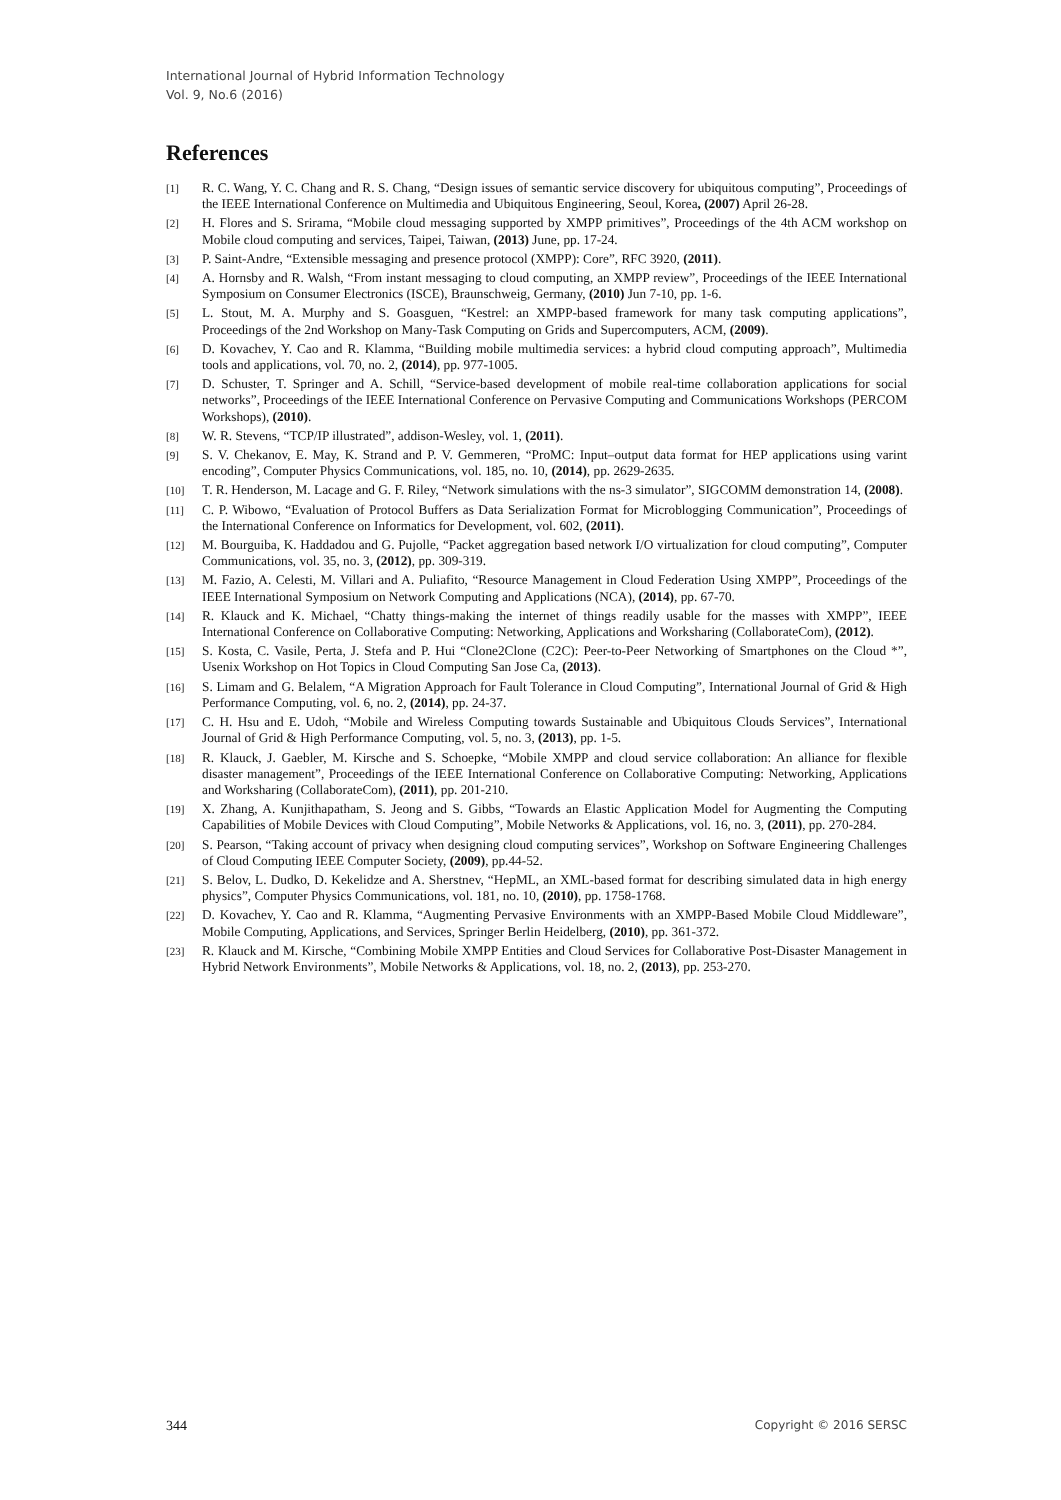International Journal of Hybrid Information Technology
Vol. 9, No.6 (2016)
References
[1] R. C. Wang, Y. C. Chang and R. S. Chang, “Design issues of semantic service discovery for ubiquitous computing”, Proceedings of the IEEE International Conference on Multimedia and Ubiquitous Engineering, Seoul, Korea, (2007) April 26-28.
[2] H. Flores and S. Srirama, “Mobile cloud messaging supported by XMPP primitives”, Proceedings of the 4th ACM workshop on Mobile cloud computing and services, Taipei, Taiwan, (2013) June, pp. 17-24.
[3] P. Saint-Andre, “Extensible messaging and presence protocol (XMPP): Core”, RFC 3920, (2011).
[4] A. Hornsby and R. Walsh, “From instant messaging to cloud computing, an XMPP review”, Proceedings of the IEEE International Symposium on Consumer Electronics (ISCE), Braunschweig, Germany, (2010) Jun 7-10, pp. 1-6.
[5] L. Stout, M. A. Murphy and S. Goasguen, “Kestrel: an XMPP-based framework for many task computing applications”, Proceedings of the 2nd Workshop on Many-Task Computing on Grids and Supercomputers, ACM, (2009).
[6] D. Kovachev, Y. Cao and R. Klamma, “Building mobile multimedia services: a hybrid cloud computing approach”, Multimedia tools and applications, vol. 70, no. 2, (2014), pp. 977-1005.
[7] D. Schuster, T. Springer and A. Schill, “Service-based development of mobile real-time collaboration applications for social networks”, Proceedings of the IEEE International Conference on Pervasive Computing and Communications Workshops (PERCOM Workshops), (2010).
[8] W. R. Stevens, “TCP/IP illustrated”, addison-Wesley, vol. 1, (2011).
[9] S. V. Chekanov, E. May, K. Strand and P. V. Gemmeren, “ProMC: Input–output data format for HEP applications using varint encoding”, Computer Physics Communications, vol. 185, no. 10, (2014), pp. 2629-2635.
[10] T. R. Henderson, M. Lacage and G. F. Riley, “Network simulations with the ns-3 simulator”, SIGCOMM demonstration 14, (2008).
[11] C. P. Wibowo, “Evaluation of Protocol Buffers as Data Serialization Format for Microblogging Communication”, Proceedings of the International Conference on Informatics for Development, vol. 602, (2011).
[12] M. Bourguiba, K. Haddadou and G. Pujolle, “Packet aggregation based network I/O virtualization for cloud computing”, Computer Communications, vol. 35, no. 3, (2012), pp. 309-319.
[13] M. Fazio, A. Celesti, M. Villari and A. Puliafito, “Resource Management in Cloud Federation Using XMPP”, Proceedings of the IEEE International Symposium on Network Computing and Applications (NCA), (2014), pp. 67-70.
[14] R. Klauck and K. Michael, “Chatty things-making the internet of things readily usable for the masses with XMPP”, IEEE International Conference on Collaborative Computing: Networking, Applications and Worksharing (CollaborateCom), (2012).
[15] S. Kosta, C. Vasile, Perta, J. Stefa and P. Hui “Clone2Clone (C2C): Peer-to-Peer Networking of Smartphones on the Cloud *”, Usenix Workshop on Hot Topics in Cloud Computing San Jose Ca, (2013).
[16] S. Limam and G. Belalem, “A Migration Approach for Fault Tolerance in Cloud Computing”, International Journal of Grid & High Performance Computing, vol. 6, no. 2, (2014), pp. 24-37.
[17] C. H. Hsu and E. Udoh, “Mobile and Wireless Computing towards Sustainable and Ubiquitous Clouds Services”, International Journal of Grid & High Performance Computing, vol. 5, no. 3, (2013), pp. 1-5.
[18] R. Klauck, J. Gaebler, M. Kirsche and S. Schoepke, “Mobile XMPP and cloud service collaboration: An alliance for flexible disaster management”, Proceedings of the IEEE International Conference on Collaborative Computing: Networking, Applications and Worksharing (CollaborateCom), (2011), pp. 201-210.
[19] X. Zhang, A. Kunjithapatham, S. Jeong and S. Gibbs, “Towards an Elastic Application Model for Augmenting the Computing Capabilities of Mobile Devices with Cloud Computing”, Mobile Networks & Applications, vol. 16, no. 3, (2011), pp. 270-284.
[20] S. Pearson, “Taking account of privacy when designing cloud computing services”, Workshop on Software Engineering Challenges of Cloud Computing IEEE Computer Society, (2009), pp.44-52.
[21] S. Belov, L. Dudko, D. Kekelidze and A. Sherstnev, “HepML, an XML-based format for describing simulated data in high energy physics”, Computer Physics Communications, vol. 181, no. 10, (2010), pp. 1758-1768.
[22] D. Kovachev, Y. Cao and R. Klamma, “Augmenting Pervasive Environments with an XMPP-Based Mobile Cloud Middleware”, Mobile Computing, Applications, and Services, Springer Berlin Heidelberg, (2010), pp. 361-372.
[23] R. Klauck and M. Kirsche, “Combining Mobile XMPP Entities and Cloud Services for Collaborative Post-Disaster Management in Hybrid Network Environments”, Mobile Networks & Applications, vol. 18, no. 2, (2013), pp. 253-270.
344 Copyright © 2016 SERSC